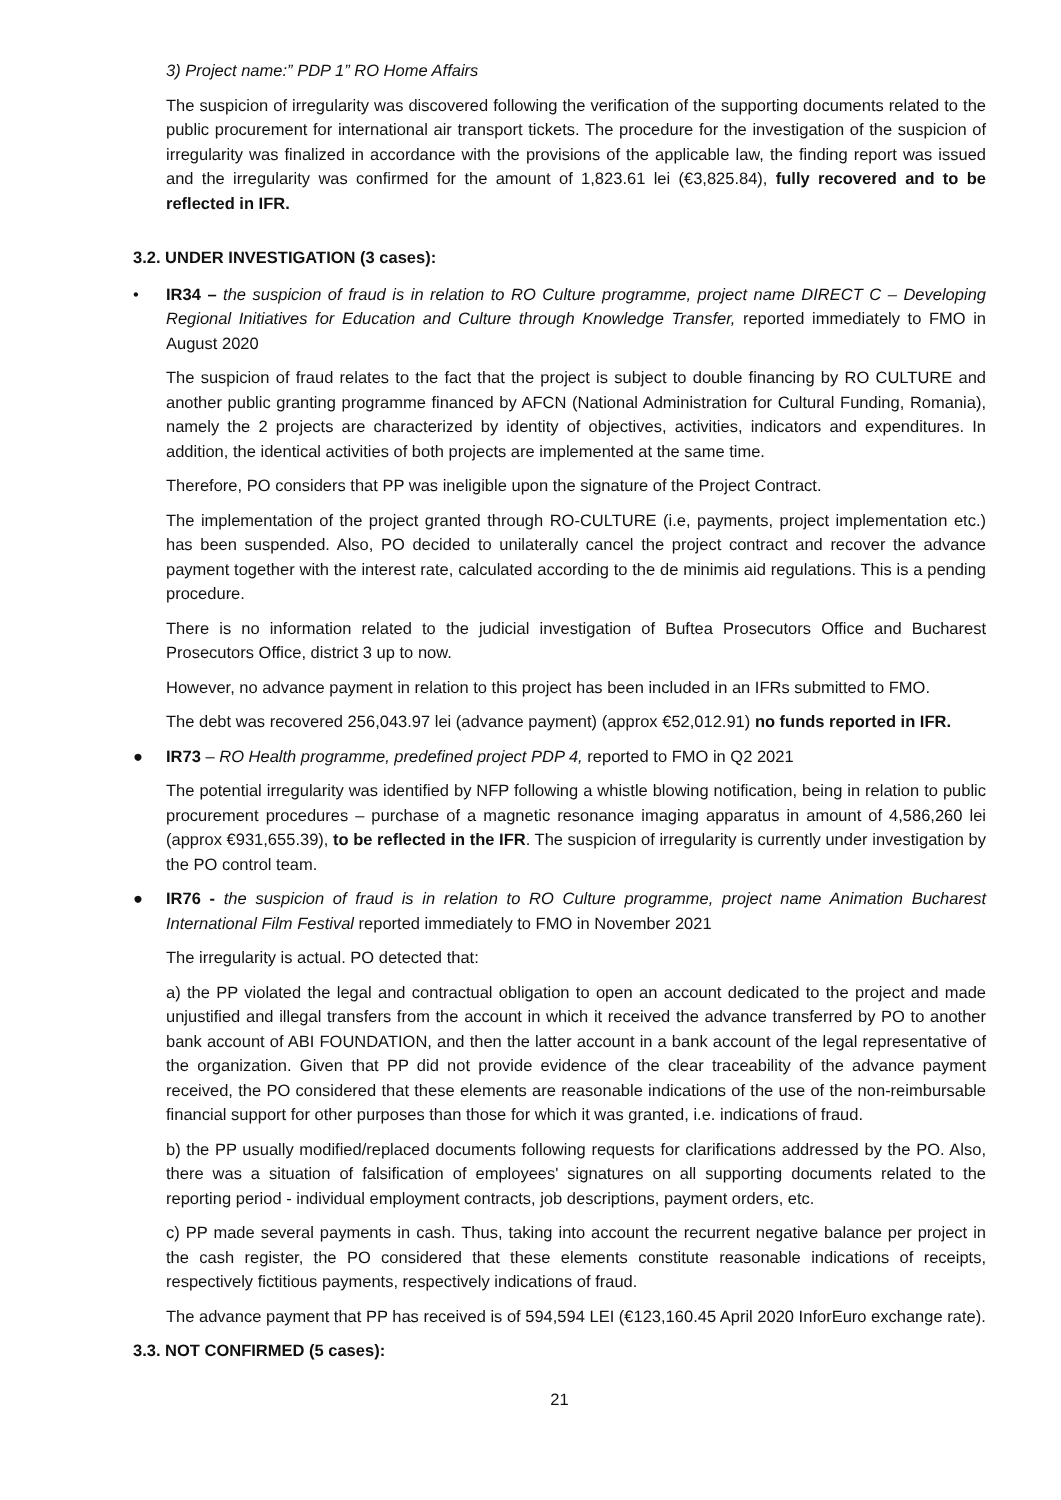3) Project name:” PDP 1” RO Home Affairs
The suspicion of irregularity was discovered following the verification of the supporting documents related to the public procurement for international air transport tickets. The procedure for the investigation of the suspicion of irregularity was finalized in accordance with the provisions of the applicable law, the finding report was issued and the irregularity was confirmed for the amount of 1,823.61 lei (€3,825.84), fully recovered and to be reflected in IFR.
3.2. UNDER INVESTIGATION (3 cases):
• IR34 – the suspicion of fraud is in relation to RO Culture programme, project name DIRECT C – Developing Regional Initiatives for Education and Culture through Knowledge Transfer, reported immediately to FMO in August 2020
The suspicion of fraud relates to the fact that the project is subject to double financing by RO CULTURE and another public granting programme financed by AFCN (National Administration for Cultural Funding, Romania), namely the 2 projects are characterized by identity of objectives, activities, indicators and expenditures. In addition, the identical activities of both projects are implemented at the same time.
Therefore, PO considers that PP was ineligible upon the signature of the Project Contract.
The implementation of the project granted through RO-CULTURE (i.e, payments, project implementation etc.) has been suspended. Also, PO decided to unilaterally cancel the project contract and recover the advance payment together with the interest rate, calculated according to the de minimis aid regulations. This is a pending procedure.
There is no information related to the judicial investigation of Buftea Prosecutors Office and Bucharest Prosecutors Office, district 3 up to now.
However, no advance payment in relation to this project has been included in an IFRs submitted to FMO.
The debt was recovered 256,043.97 lei (advance payment) (approx €52,012.91) no funds reported in IFR.
● IR73 – RO Health programme, predefined project PDP 4, reported to FMO in Q2 2021
The potential irregularity was identified by NFP following a whistle blowing notification, being in relation to public procurement procedures – purchase of a magnetic resonance imaging apparatus in amount of 4,586,260 lei (approx €931,655.39), to be reflected in the IFR. The suspicion of irregularity is currently under investigation by the PO control team.
● IR76 - the suspicion of fraud is in relation to RO Culture programme, project name Animation Bucharest International Film Festival reported immediately to FMO in November 2021
The irregularity is actual. PO detected that:
a) the PP violated the legal and contractual obligation to open an account dedicated to the project and made unjustified and illegal transfers from the account in which it received the advance transferred by PO to another bank account of ABI FOUNDATION, and then the latter account in a bank account of the legal representative of the organization. Given that PP did not provide evidence of the clear traceability of the advance payment received, the PO considered that these elements are reasonable indications of the use of the non-reimbursable financial support for other purposes than those for which it was granted, i.e. indications of fraud.
b) the PP usually modified/replaced documents following requests for clarifications addressed by the PO. Also, there was a situation of falsification of employees' signatures on all supporting documents related to the reporting period - individual employment contracts, job descriptions, payment orders, etc.
c) PP made several payments in cash. Thus, taking into account the recurrent negative balance per project in the cash register, the PO considered that these elements constitute reasonable indications of receipts, respectively fictitious payments, respectively indications of fraud.
The advance payment that PP has received is of 594,594 LEI (€123,160.45 April 2020 InforEuro exchange rate).
3.3. NOT CONFIRMED (5 cases):
21